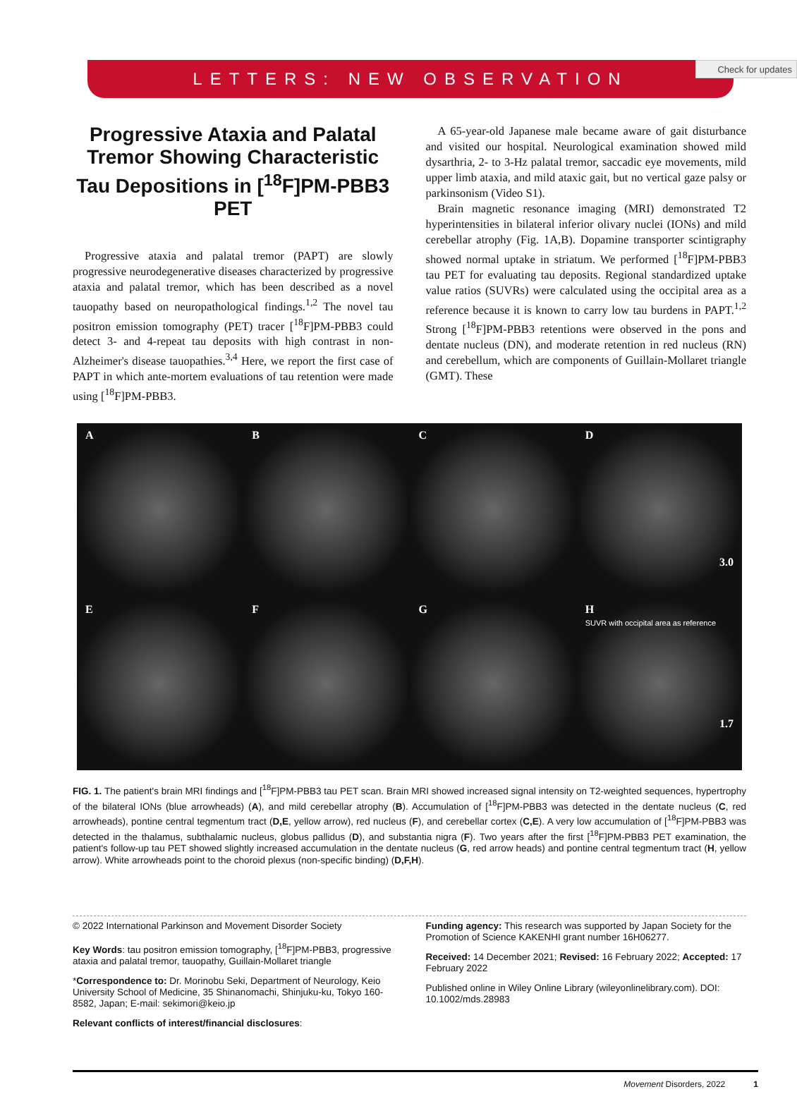Check for updates
LETTERS: NEW OBSERVATION
Progressive Ataxia and Palatal Tremor Showing Characteristic Tau Depositions in [<sup>18</sup>F]PM-PBB3 PET
Progressive ataxia and palatal tremor (PAPT) are slowly progressive neurodegenerative diseases characterized by progressive ataxia and palatal tremor, which has been described as a novel tauopathy based on neuropathological findings.<sup>1,2</sup> The novel tau positron emission tomography (PET) tracer [<sup>18</sup>F]PM-PBB3 could detect 3- and 4-repeat tau deposits with high contrast in non-Alzheimer's disease tauopathies.<sup>3,4</sup> Here, we report the first case of PAPT in which ante-mortem evaluations of tau retention were made using [<sup>18</sup>F]PM-PBB3.
A 65-year-old Japanese male became aware of gait disturbance and visited our hospital. Neurological examination showed mild dysarthria, 2- to 3-Hz palatal tremor, saccadic eye movements, mild upper limb ataxia, and mild ataxic gait, but no vertical gaze palsy or parkinsonism (Video S1).
Brain magnetic resonance imaging (MRI) demonstrated T2 hyperintensities in bilateral inferior olivary nuclei (IONs) and mild cerebellar atrophy (Fig. 1A,B). Dopamine transporter scintigraphy showed normal uptake in striatum. We performed [<sup>18</sup>F]PM-PBB3 tau PET for evaluating tau deposits. Regional standardized uptake value ratios (SUVRs) were calculated using the occipital area as a reference because it is known to carry low tau burdens in PAPT.<sup>1,2</sup> Strong [<sup>18</sup>F]PM-PBB3 retentions were observed in the pons and dentate nucleus (DN), and moderate retention in red nucleus (RN) and cerebellum, which are components of Guillain-Mollaret triangle (GMT). These
A
B
C
D
3.0
E
F
G
H
SUVR with occipital area as reference
1.7
FIG. 1. The patient's brain MRI findings and [<sup>18</sup>F]PM-PBB3 tau PET scan. Brain MRI showed increased signal intensity on T2-weighted sequences, hypertrophy of the bilateral IONs (blue arrowheads) (A), and mild cerebellar atrophy (B). Accumulation of [<sup>18</sup>F]PM-PBB3 was detected in the dentate nucleus (C, red arrowheads), pontine central tegmentum tract (D,E, yellow arrow), red nucleus (F), and cerebellar cortex (C,E). A very low accumulation of [<sup>18</sup>F]PM-PBB3 was detected in the thalamus, subthalamic nucleus, globus pallidus (D), and substantia nigra (F). Two years after the first [<sup>18</sup>F]PM-PBB3 PET examination, the patient's follow-up tau PET showed slightly increased accumulation in the dentate nucleus (G, red arrow heads) and pontine central tegmentum tract (H, yellow arrow). White arrowheads point to the choroid plexus (non-specific binding) (D,F,H).
© 2022 International Parkinson and Movement Disorder Society
Key Words: tau positron emission tomography, [<sup>18</sup>F]PM-PBB3, progressive ataxia and palatal tremor, tauopathy, Guillain-Mollaret triangle
*Correspondence to: Dr. Morinobu Seki, Department of Neurology, Keio University School of Medicine, 35 Shinanomachi, Shinjuku-ku, Tokyo 160-8582, Japan; E-mail: sekimori@keio.jp
Relevant conflicts of interest/financial disclosures:
Funding agency: This research was supported by Japan Society for the Promotion of Science KAKENHI grant number 16H06277.
Received: 14 December 2021; Revised: 16 February 2022; Accepted: 17 February 2022
Published online in Wiley Online Library (wileyonlinelibrary.com). DOI: 10.1002/mds.28983
Movement Disorders, 2022 1